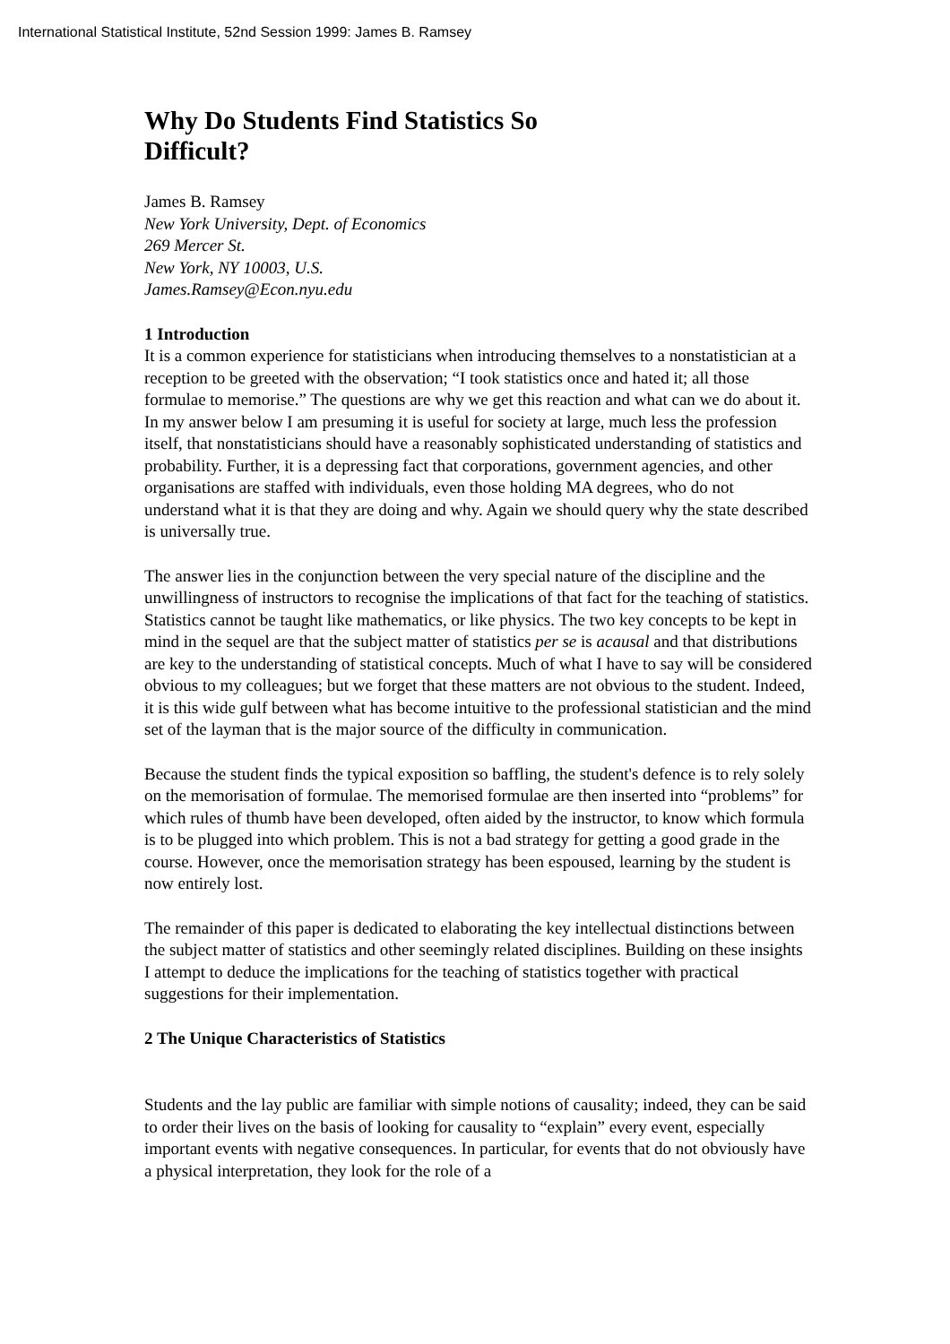International Statistical Institute, 52nd Session 1999: James B. Ramsey
Why Do Students Find Statistics So Difficult?
James B. Ramsey
New York University, Dept. of Economics
269 Mercer St.
New York, NY 10003, U.S.
James.Ramsey@Econ.nyu.edu
1 Introduction
It is a common experience for statisticians when introducing themselves to a nonstatistician at a reception to be greeted with the observation; “I took statistics once and hated it; all those formulae to memorise.” The questions are why we get this reaction and what can we do about it. In my answer below I am presuming it is useful for society at large, much less the profession itself, that nonstatisticians should have a reasonably sophisticated understanding of statistics and probability. Further, it is a depressing fact that corporations, government agencies, and other organisations are staffed with individuals, even those holding MA degrees, who do not understand what it is that they are doing and why. Again we should query why the state described is universally true.
The answer lies in the conjunction between the very special nature of the discipline and the unwillingness of instructors to recognise the implications of that fact for the teaching of statistics. Statistics cannot be taught like mathematics, or like physics. The two key concepts to be kept in mind in the sequel are that the subject matter of statistics per se is acausal and that distributions are key to the understanding of statistical concepts. Much of what I have to say will be considered obvious to my colleagues; but we forget that these matters are not obvious to the student. Indeed, it is this wide gulf between what has become intuitive to the professional statistician and the mind set of the layman that is the major source of the difficulty in communication.
Because the student finds the typical exposition so baffling, the student's defence is to rely solely on the memorisation of formulae. The memorised formulae are then inserted into “problems” for which rules of thumb have been developed, often aided by the instructor, to know which formula is to be plugged into which problem. This is not a bad strategy for getting a good grade in the course. However, once the memorisation strategy has been espoused, learning by the student is now entirely lost.
The remainder of this paper is dedicated to elaborating the key intellectual distinctions between the subject matter of statistics and other seemingly related disciplines. Building on these insights I attempt to deduce the implications for the teaching of statistics together with practical suggestions for their implementation.
2 The Unique Characteristics of Statistics
Students and the lay public are familiar with simple notions of causality; indeed, they can be said to order their lives on the basis of looking for causality to “explain” every event, especially important events with negative consequences. In particular, for events that do not obviously have a physical interpretation, they look for the role of a